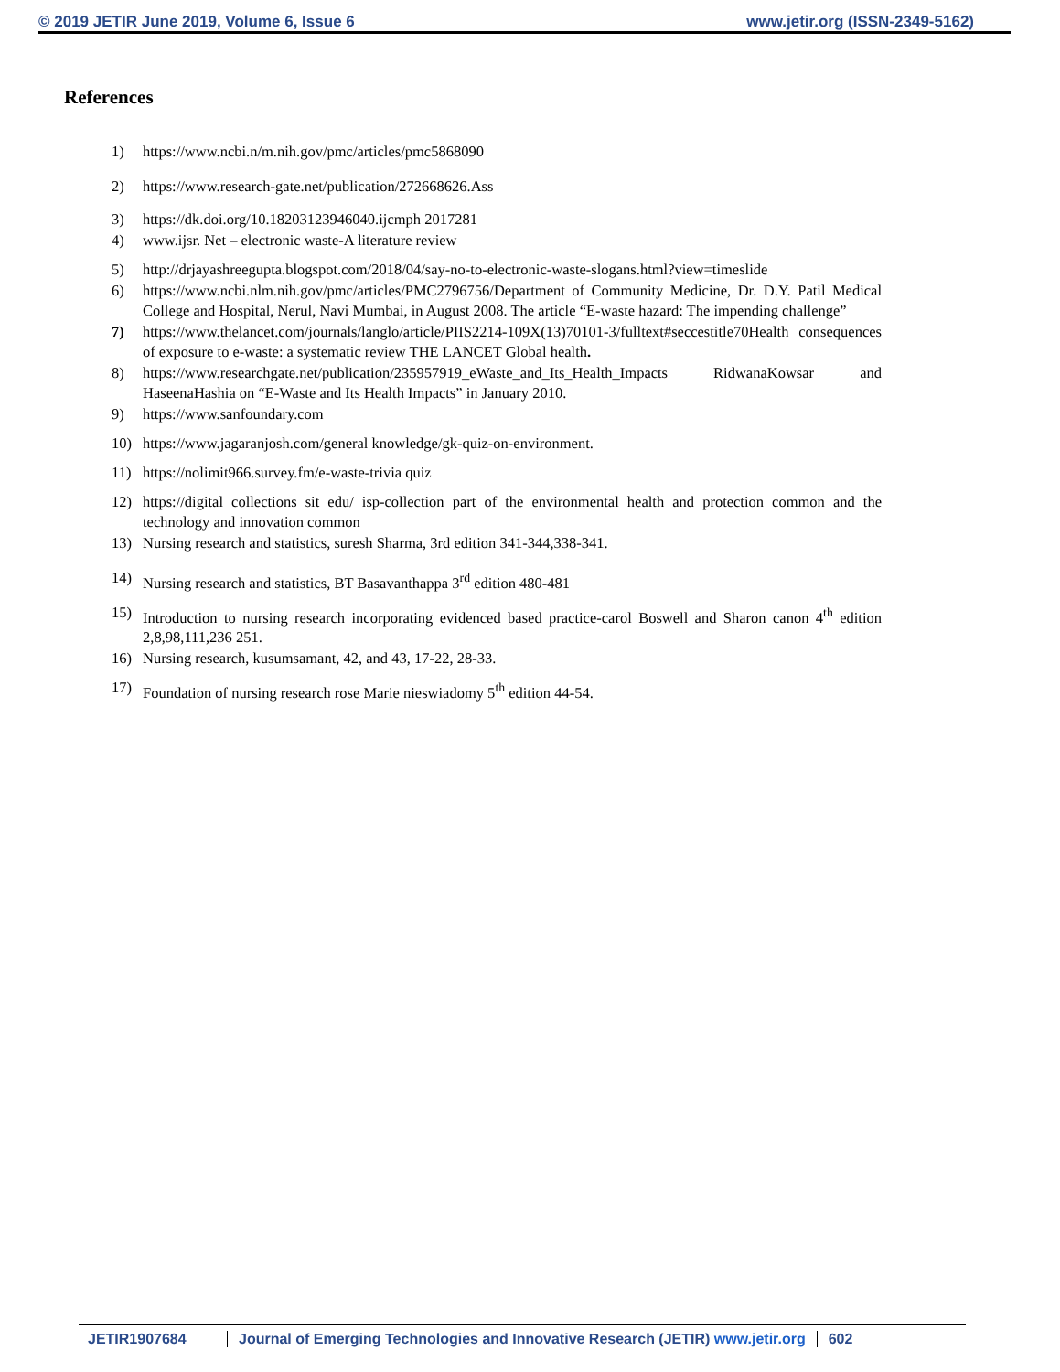© 2019 JETIR June 2019, Volume 6, Issue 6 www.jetir.org (ISSN-2349-5162)
References
1) https://www.ncbi.n/m.nih.gov/pmc/articles/pmc5868090
2) https://www.research-gate.net/publication/272668626.Ass
3) https://dk.doi.org/10.18203123946040.ijcmph 2017281
4) www.ijsr. Net – electronic waste-A literature review
5) http://drjayashreegupta.blogspot.com/2018/04/say-no-to-electronic-waste-slogans.html?view=timeslide
6) https://www.ncbi.nlm.nih.gov/pmc/articles/PMC2796756/Department of Community Medicine, Dr. D.Y. Patil Medical College and Hospital, Nerul, Navi Mumbai, in August 2008. The article “E-waste hazard: The impending challenge”
7) https://www.thelancet.com/journals/langlo/article/PIIS2214-109X(13)70101-3/fulltext#seccestitle70Health consequences of exposure to e-waste: a systematic review THE LANCET Global health.
8) https://www.researchgate.net/publication/235957919_eWaste_and_Its_Health_Impacts RidwanaKowsar and HaseenaHashia on “E-Waste and Its Health Impacts” in January 2010.
9) https://www.sanfoundary.com
10) https://www.jagaranjosh.com/general knowledge/gk-quiz-on-environment.
11) https://nolimit966.survey.fm/e-waste-trivia quiz
12) https://digital collections sit edu/ isp-collection part of the environmental health and protection common and the technology and innovation common
13) Nursing research and statistics, suresh Sharma, 3rd edition 341-344,338-341.
14) Nursing research and statistics, BT Basavanthappa 3<sup>rd</sup> edition 480-481
15) Introduction to nursing research incorporating evidenced based practice-carol Boswell and Sharon canon 4<sup>th</sup> edition 2,8,98,111,236 251.
16) Nursing research, kusumsamant, 42, and 43, 17-22, 28-33.
17) Foundation of nursing research rose Marie nieswiadomy 5<sup>th</sup> edition 44-54.
JETIR1907684 Journal of Emerging Technologies and Innovative Research (JETIR) www.jetir.org 602